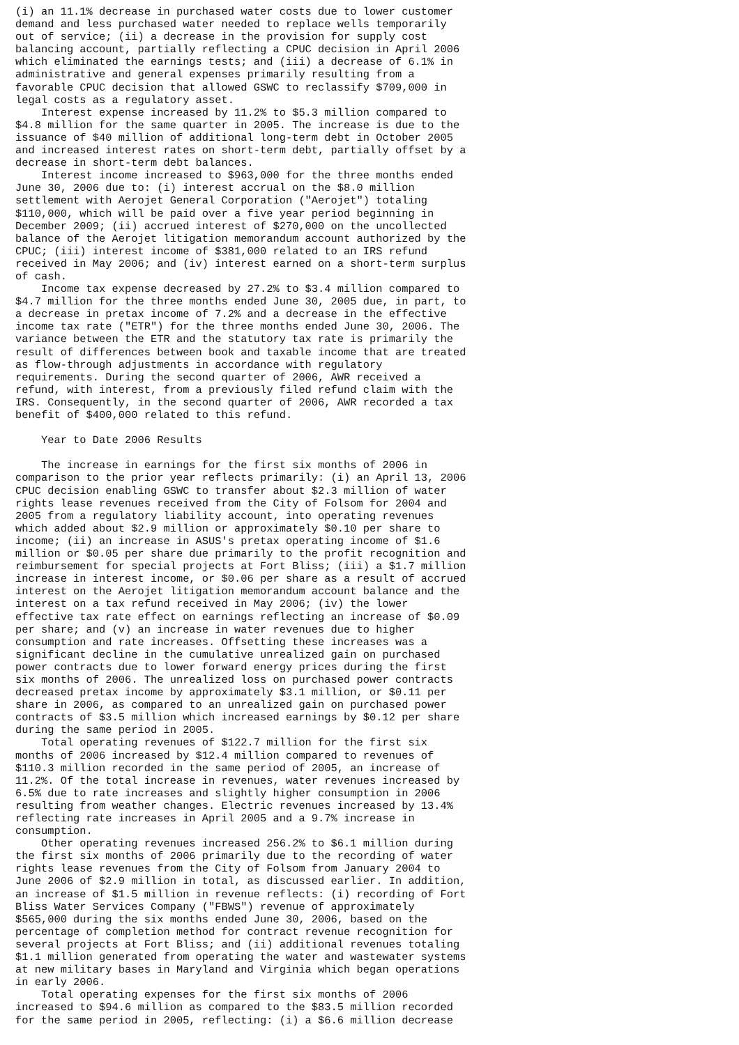(i) an 11.1% decrease in purchased water costs due to lower customer
demand and less purchased water needed to replace wells temporarily
out of service; (ii) a decrease in the provision for supply cost
balancing account, partially reflecting a CPUC decision in April 2006
which eliminated the earnings tests; and (iii) a decrease of 6.1% in
administrative and general expenses primarily resulting from a
favorable CPUC decision that allowed GSWC to reclassify $709,000 in
legal costs as a regulatory asset.
    Interest expense increased by 11.2% to $5.3 million compared to
$4.8 million for the same quarter in 2005. The increase is due to the
issuance of $40 million of additional long-term debt in October 2005
and increased interest rates on short-term debt, partially offset by a
decrease in short-term debt balances.
    Interest income increased to $963,000 for the three months ended
June 30, 2006 due to: (i) interest accrual on the $8.0 million
settlement with Aerojet General Corporation ("Aerojet") totaling
$110,000, which will be paid over a five year period beginning in
December 2009; (ii) accrued interest of $270,000 on the uncollected
balance of the Aerojet litigation memorandum account authorized by the
CPUC; (iii) interest income of $381,000 related to an IRS refund
received in May 2006; and (iv) interest earned on a short-term surplus
of cash.
    Income tax expense decreased by 27.2% to $3.4 million compared to
$4.7 million for the three months ended June 30, 2005 due, in part, to
a decrease in pretax income of 7.2% and a decrease in the effective
income tax rate ("ETR") for the three months ended June 30, 2006. The
variance between the ETR and the statutory tax rate is primarily the
result of differences between book and taxable income that are treated
as flow-through adjustments in accordance with regulatory
requirements. During the second quarter of 2006, AWR received a
refund, with interest, from a previously filed refund claim with the
IRS. Consequently, in the second quarter of 2006, AWR recorded a tax
benefit of $400,000 related to this refund.

    Year to Date 2006 Results

    The increase in earnings for the first six months of 2006 in
comparison to the prior year reflects primarily: (i) an April 13, 2006
CPUC decision enabling GSWC to transfer about $2.3 million of water
rights lease revenues received from the City of Folsom for 2004 and
2005 from a regulatory liability account, into operating revenues
which added about $2.9 million or approximately $0.10 per share to
income; (ii) an increase in ASUS's pretax operating income of $1.6
million or $0.05 per share due primarily to the profit recognition and
reimbursement for special projects at Fort Bliss; (iii) a $1.7 million
increase in interest income, or $0.06 per share as a result of accrued
interest on the Aerojet litigation memorandum account balance and the
interest on a tax refund received in May 2006; (iv) the lower
effective tax rate effect on earnings reflecting an increase of $0.09
per share; and (v) an increase in water revenues due to higher
consumption and rate increases. Offsetting these increases was a
significant decline in the cumulative unrealized gain on purchased
power contracts due to lower forward energy prices during the first
six months of 2006. The unrealized loss on purchased power contracts
decreased pretax income by approximately $3.1 million, or $0.11 per
share in 2006, as compared to an unrealized gain on purchased power
contracts of $3.5 million which increased earnings by $0.12 per share
during the same period in 2005.
    Total operating revenues of $122.7 million for the first six
months of 2006 increased by $12.4 million compared to revenues of
$110.3 million recorded in the same period of 2005, an increase of
11.2%. Of the total increase in revenues, water revenues increased by
6.5% due to rate increases and slightly higher consumption in 2006
resulting from weather changes. Electric revenues increased by 13.4%
reflecting rate increases in April 2005 and a 9.7% increase in
consumption.
    Other operating revenues increased 256.2% to $6.1 million during
the first six months of 2006 primarily due to the recording of water
rights lease revenues from the City of Folsom from January 2004 to
June 2006 of $2.9 million in total, as discussed earlier. In addition,
an increase of $1.5 million in revenue reflects: (i) recording of Fort
Bliss Water Services Company ("FBWS") revenue of approximately
$565,000 during the six months ended June 30, 2006, based on the
percentage of completion method for contract revenue recognition for
several projects at Fort Bliss; and (ii) additional revenues totaling
$1.1 million generated from operating the water and wastewater systems
at new military bases in Maryland and Virginia which began operations
in early 2006.
    Total operating expenses for the first six months of 2006
increased to $94.6 million as compared to the $83.5 million recorded
for the same period in 2005, reflecting: (i) a $6.6 million decrease